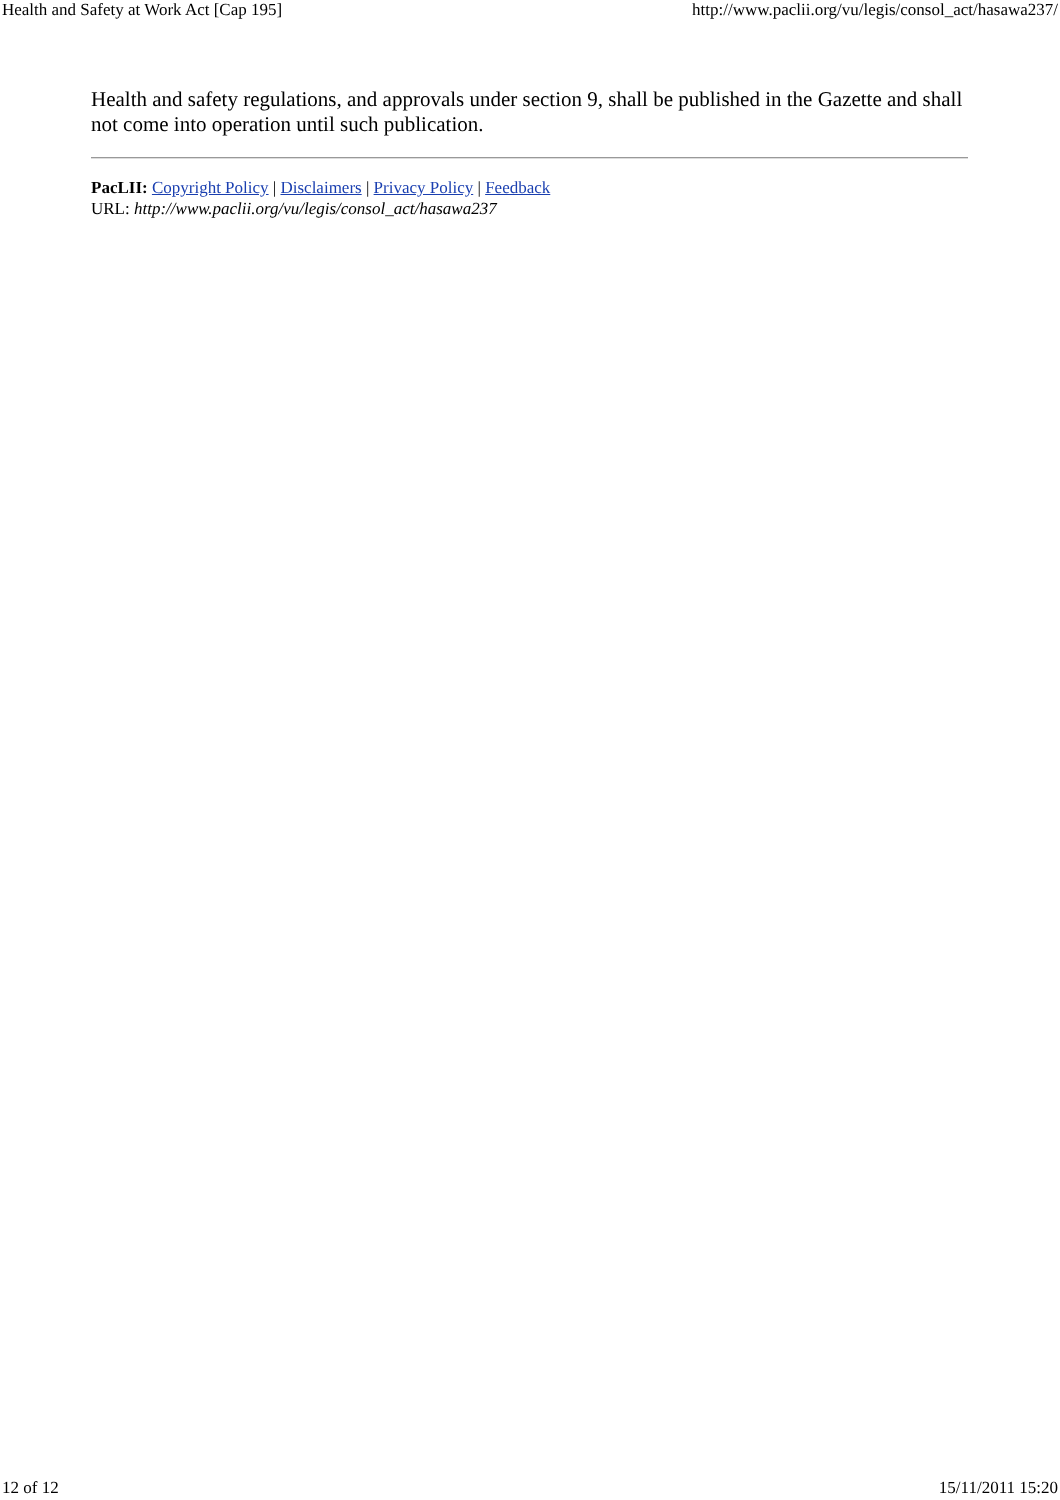Health and Safety at Work Act [Cap 195] http://www.paclii.org/vu/legis/consol_act/hasawa237/
Health and safety regulations, and approvals under section 9, shall be published in the Gazette and shall not come into operation until such publication.
PacLII: Copyright Policy | Disclaimers | Privacy Policy | Feedback
URL: http://www.paclii.org/vu/legis/consol_act/hasawa237
12 of 12 15/11/2011 15:20